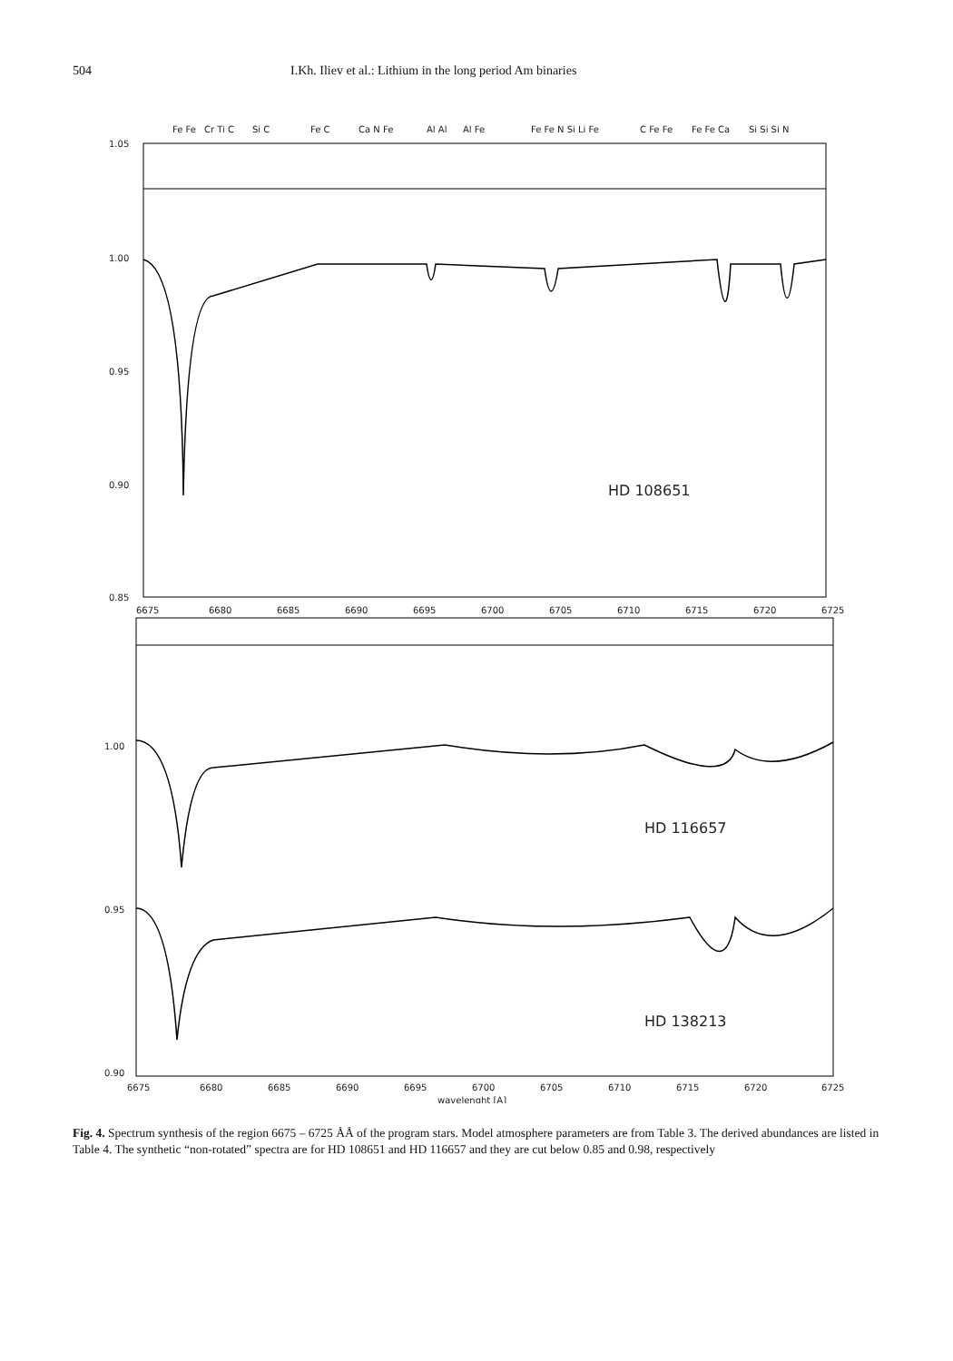504 I.Kh. Iliev et al.: Lithium in the long period Am binaries
Fe Fe
Cr Ti C
Si C
Fe C
Ca N Fe
Al Al
Al Fe
Fe Fe N Si Li Fe
C Fe Fe
Fe Fe Ca
Si Si Si N
1.05
1.00
0.95
0.90
0.85
HD 108651
6675
6680
6685
6690
6695
6700
6705
6710
6715
6720
6725
1.00
0.95
0.90
HD 116657
HD 138213
6675
6680
6685
6690
6695
6700
6705
6710
6715
6720
6725
wavelenght [A]
Fig. 4. Spectrum synthesis of the region 6675 – 6725 ÅÅ of the program stars. Model atmosphere parameters are from Table 3. The derived abundances are listed in Table 4. The synthetic “non-rotated” spectra are for HD 108651 and HD 116657 and they are cut below 0.85 and 0.98, respectively